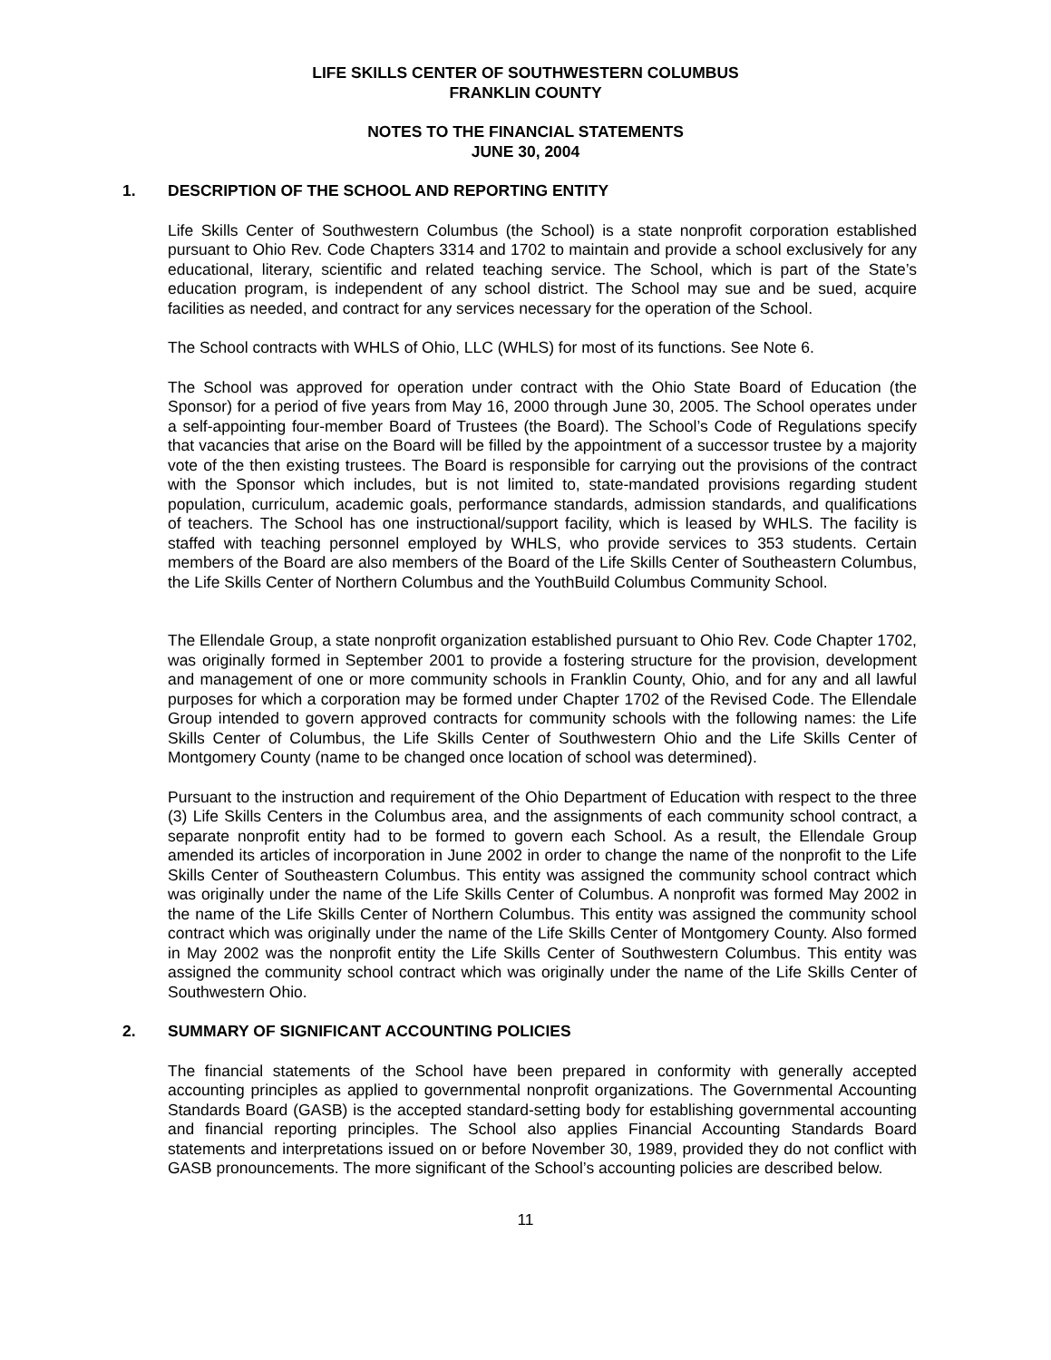LIFE SKILLS CENTER OF SOUTHWESTERN COLUMBUS
FRANKLIN COUNTY
NOTES TO THE FINANCIAL STATEMENTS
JUNE 30, 2004
1. DESCRIPTION OF THE SCHOOL AND REPORTING ENTITY
Life Skills Center of Southwestern Columbus (the School) is a state nonprofit corporation established pursuant to Ohio Rev. Code Chapters 3314 and 1702 to maintain and provide a school exclusively for any educational, literary, scientific and related teaching service. The School, which is part of the State’s education program, is independent of any school district. The School may sue and be sued, acquire facilities as needed, and contract for any services necessary for the operation of the School.
The School contracts with WHLS of Ohio, LLC (WHLS) for most of its functions. See Note 6.
The School was approved for operation under contract with the Ohio State Board of Education (the Sponsor) for a period of five years from May 16, 2000 through June 30, 2005. The School operates under a self-appointing four-member Board of Trustees (the Board). The School’s Code of Regulations specify that vacancies that arise on the Board will be filled by the appointment of a successor trustee by a majority vote of the then existing trustees. The Board is responsible for carrying out the provisions of the contract with the Sponsor which includes, but is not limited to, state-mandated provisions regarding student population, curriculum, academic goals, performance standards, admission standards, and qualifications of teachers. The School has one instructional/support facility, which is leased by WHLS. The facility is staffed with teaching personnel employed by WHLS, who provide services to 353 students. Certain members of the Board are also members of the Board of the Life Skills Center of Southeastern Columbus, the Life Skills Center of Northern Columbus and the YouthBuild Columbus Community School.
The Ellendale Group, a state nonprofit organization established pursuant to Ohio Rev. Code Chapter 1702, was originally formed in September 2001 to provide a fostering structure for the provision, development and management of one or more community schools in Franklin County, Ohio, and for any and all lawful purposes for which a corporation may be formed under Chapter 1702 of the Revised Code. The Ellendale Group intended to govern approved contracts for community schools with the following names: the Life Skills Center of Columbus, the Life Skills Center of Southwestern Ohio and the Life Skills Center of Montgomery County (name to be changed once location of school was determined).
Pursuant to the instruction and requirement of the Ohio Department of Education with respect to the three (3) Life Skills Centers in the Columbus area, and the assignments of each community school contract, a separate nonprofit entity had to be formed to govern each School. As a result, the Ellendale Group amended its articles of incorporation in June 2002 in order to change the name of the nonprofit to the Life Skills Center of Southeastern Columbus. This entity was assigned the community school contract which was originally under the name of the Life Skills Center of Columbus. A nonprofit was formed May 2002 in the name of the Life Skills Center of Northern Columbus. This entity was assigned the community school contract which was originally under the name of the Life Skills Center of Montgomery County. Also formed in May 2002 was the nonprofit entity the Life Skills Center of Southwestern Columbus. This entity was assigned the community school contract which was originally under the name of the Life Skills Center of Southwestern Ohio.
2. SUMMARY OF SIGNIFICANT ACCOUNTING POLICIES
The financial statements of the School have been prepared in conformity with generally accepted accounting principles as applied to governmental nonprofit organizations. The Governmental Accounting Standards Board (GASB) is the accepted standard-setting body for establishing governmental accounting and financial reporting principles. The School also applies Financial Accounting Standards Board statements and interpretations issued on or before November 30, 1989, provided they do not conflict with GASB pronouncements. The more significant of the School’s accounting policies are described below.
11